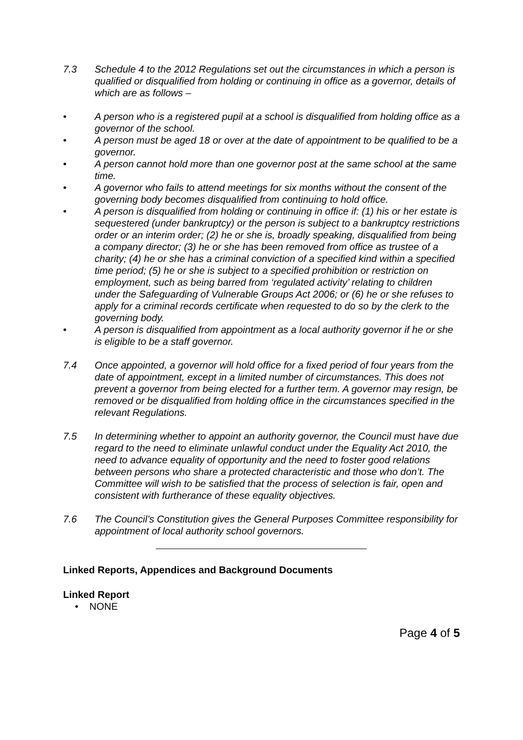7.3 Schedule 4 to the 2012 Regulations set out the circumstances in which a person is qualified or disqualified from holding or continuing in office as a governor, details of which are as follows –
• A person who is a registered pupil at a school is disqualified from holding office as a governor of the school.
• A person must be aged 18 or over at the date of appointment to be qualified to be a governor.
• A person cannot hold more than one governor post at the same school at the same time.
• A governor who fails to attend meetings for six months without the consent of the governing body becomes disqualified from continuing to hold office.
• A person is disqualified from holding or continuing in office if: (1) his or her estate is sequestered (under bankruptcy) or the person is subject to a bankruptcy restrictions order or an interim order; (2) he or she is, broadly speaking, disqualified from being a company director; (3) he or she has been removed from office as trustee of a charity; (4) he or she has a criminal conviction of a specified kind within a specified time period; (5) he or she is subject to a specified prohibition or restriction on employment, such as being barred from ‘regulated activity’ relating to children under the Safeguarding of Vulnerable Groups Act 2006; or (6) he or she refuses to apply for a criminal records certificate when requested to do so by the clerk to the governing body.
• A person is disqualified from appointment as a local authority governor if he or she is eligible to be a staff governor.
7.4 Once appointed, a governor will hold office for a fixed period of four years from the date of appointment, except in a limited number of circumstances. This does not prevent a governor from being elected for a further term. A governor may resign, be removed or be disqualified from holding office in the circumstances specified in the relevant Regulations.
7.5 In determining whether to appoint an authority governor, the Council must have due regard to the need to eliminate unlawful conduct under the Equality Act 2010, the need to advance equality of opportunity and the need to foster good relations between persons who share a protected characteristic and those who don’t. The Committee will wish to be satisfied that the process of selection is fair, open and consistent with furtherance of these equality objectives.
7.6 The Council’s Constitution gives the General Purposes Committee responsibility for appointment of local authority school governors.
Linked Reports, Appendices and Background Documents
Linked Report
• NONE
Page 4 of 5